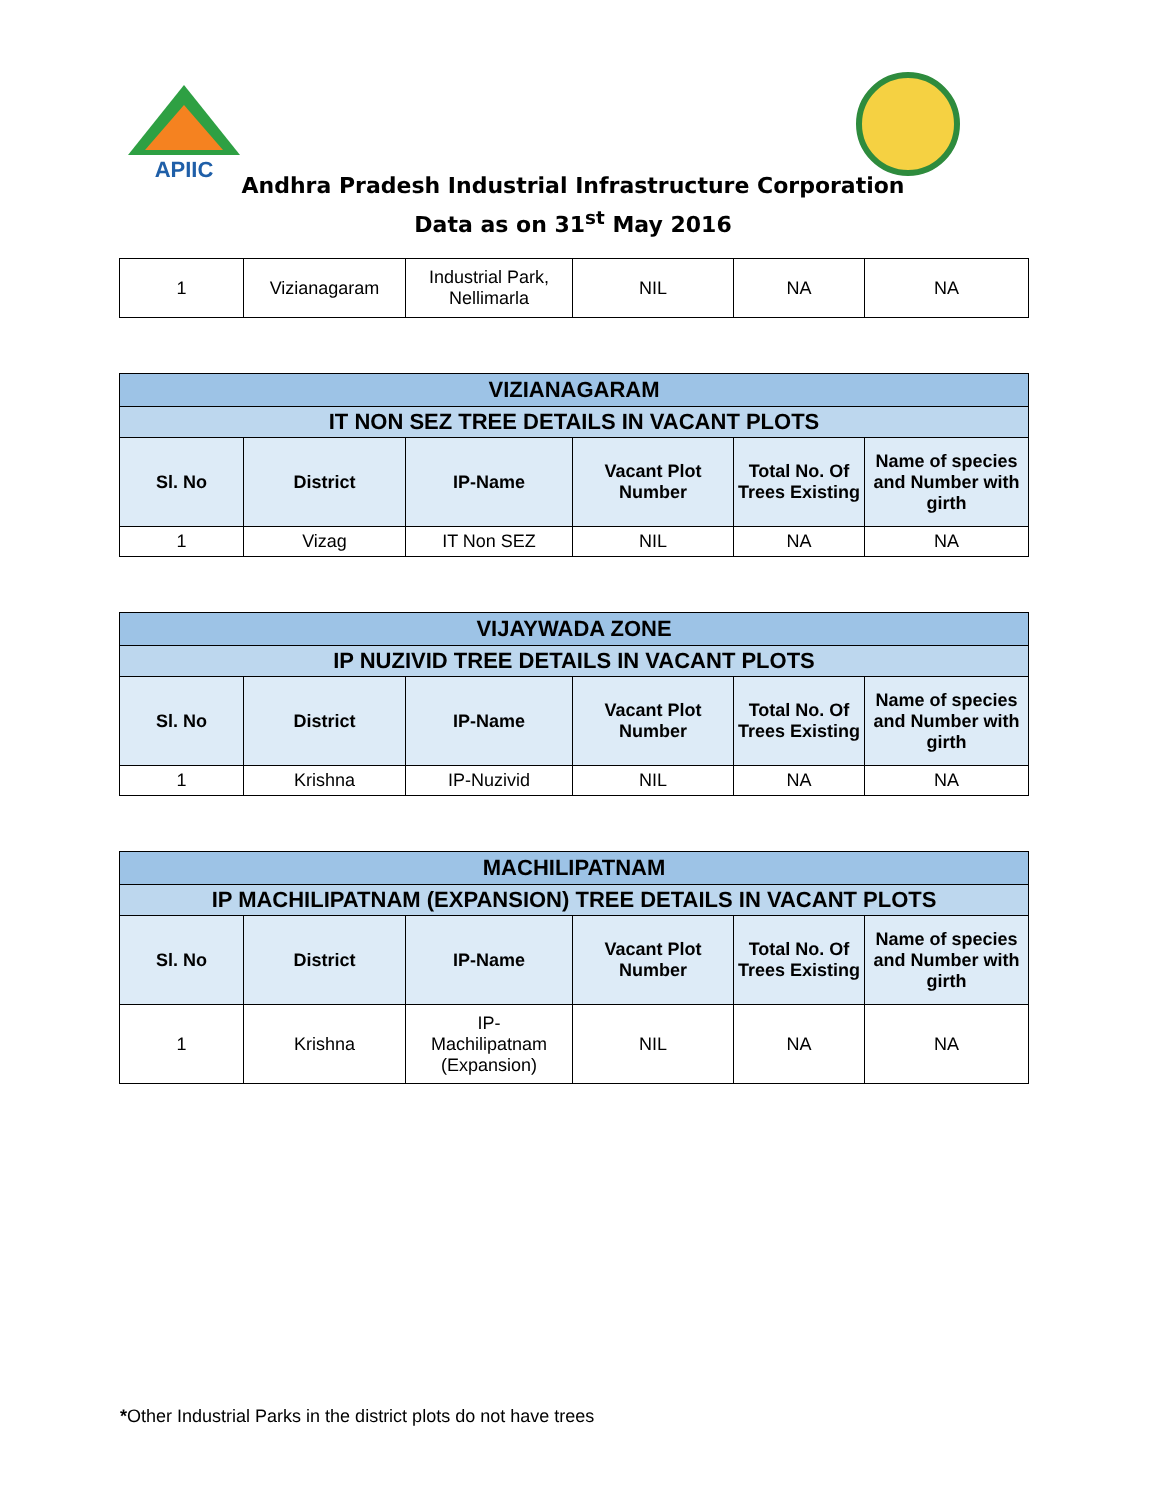APIIC
Andhra Pradesh Industrial Infrastructure Corporation
Data as on 31<sup>st</sup> May 2016
| 1 | Vizianagaram | Industrial Park, Nellimarla | NIL | NA | NA |
| VIZIANAGARAM | | | | | |
| IT NON SEZ TREE DETAILS IN VACANT PLOTS | | | | | |
| Sl. No | District | IP-Name | Vacant Plot Number | Total No. Of Trees Existing | Name of species and Number with girth |
| 1 | Vizag | IT Non SEZ | NIL | NA | NA |
| VIJAYWADA ZONE | | | | | |
| IP NUZIVID TREE DETAILS IN VACANT PLOTS | | | | | |
| Sl. No | District | IP-Name | Vacant Plot Number | Total No. Of Trees Existing | Name of species and Number with girth |
| 1 | Krishna | IP-Nuzivid | NIL | NA | NA |
| MACHILIPATNAM | | | | | |
| IP MACHILIPATNAM (EXPANSION) TREE DETAILS IN VACANT PLOTS | | | | | |
| Sl. No | District | IP-Name | Vacant Plot Number | Total No. Of Trees Existing | Name of species and Number with girth |
| 1 | Krishna | IP- Machilipatnam (Expansion) | NIL | NA | NA |
*Other Industrial Parks in the district plots do not have trees